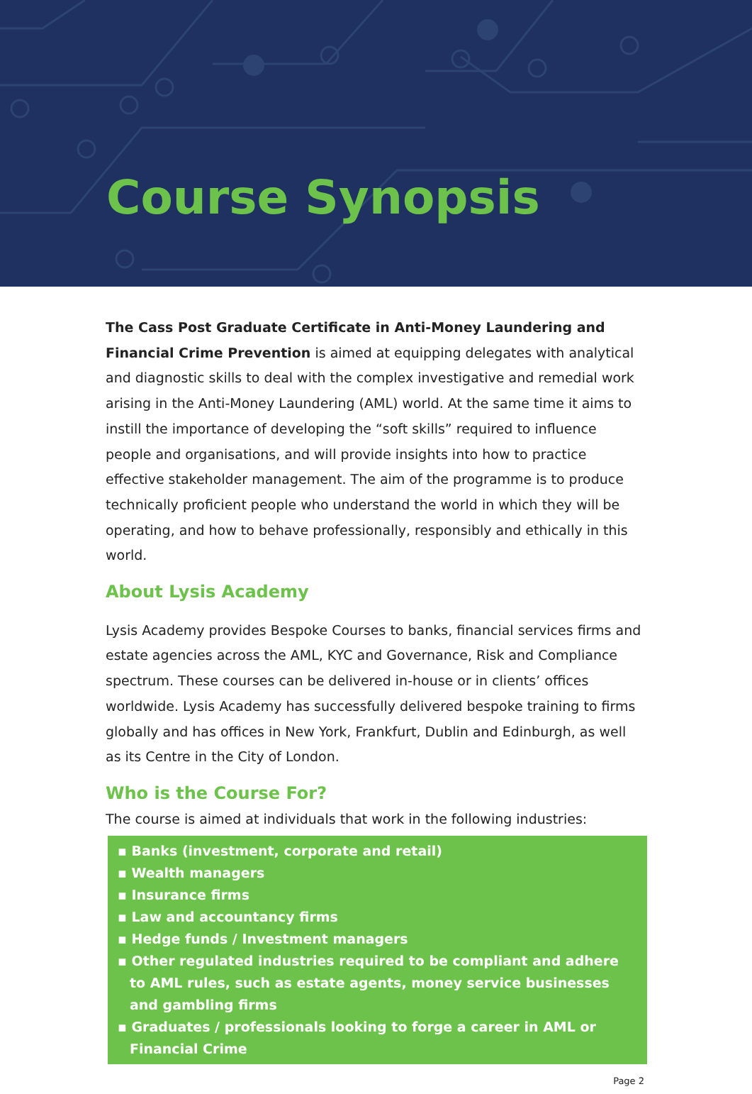Course Synopsis
The Cass Post Graduate Certificate in Anti-Money Laundering and Financial Crime Prevention is aimed at equipping delegates with analytical and diagnostic skills to deal with the complex investigative and remedial work arising in the Anti-Money Laundering (AML) world. At the same time it aims to instill the importance of developing the “soft skills” required to influence people and organisations, and will provide insights into how to practice effective stakeholder management. The aim of the programme is to produce technically proficient people who understand the world in which they will be operating, and how to behave professionally, responsibly and ethically in this world.
About Lysis Academy
Lysis Academy provides Bespoke Courses to banks, financial services firms and estate agencies across the AML, KYC and Governance, Risk and Compliance spectrum. These courses can be delivered in-house or in clients’ offices worldwide. Lysis Academy has successfully delivered bespoke training to firms globally and has offices in New York, Frankfurt, Dublin and Edinburgh, as well as its Centre in the City of London.
Who is the Course For?
The course is aimed at individuals that work in the following industries:
▪ Banks (investment, corporate and retail)
▪ Wealth managers
▪ Insurance firms
▪ Law and accountancy firms
▪ Hedge funds / Investment managers
▪ Other regulated industries required to be compliant and adhere to AML rules, such as estate agents, money service businesses and gambling firms
▪ Graduates / professionals looking to forge a career in AML or Financial Crime
Page 2